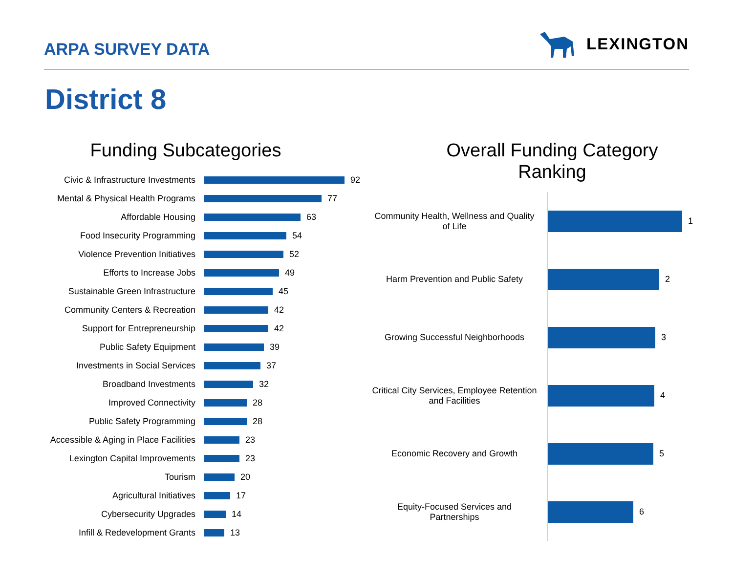ARPA SURVEY DATA
LEXINGTON
District 8
Funding Subcategories
Civic & Infrastructure Investments
92
Mental & Physical Health Programs
77
Affordable Housing
63
Food Insecurity Programming
54
Violence Prevention Initiatives
52
Efforts to Increase Jobs
49
Sustainable Green Infrastructure
45
Community Centers & Recreation
42
Support for Entrepreneurship
42
Public Safety Equipment
39
Investments in Social Services
37
Broadband Investments
32
Improved Connectivity
28
Public Safety Programming
28
Accessible & Aging in Place Facilities
23
Lexington Capital Improvements
23
Tourism
20
Agricultural Initiatives
17
Cybersecurity Upgrades
14
Infill & Redevelopment Grants
13
Overall Funding Category
Ranking
Community Health, Wellness and Quality of Life
1
Harm Prevention and Public Safety
2
Growing Successful Neighborhoods
3
Critical City Services, Employee Retention and Facilities
4
Economic Recovery and Growth
5
Equity-Focused Services and Partnerships
6